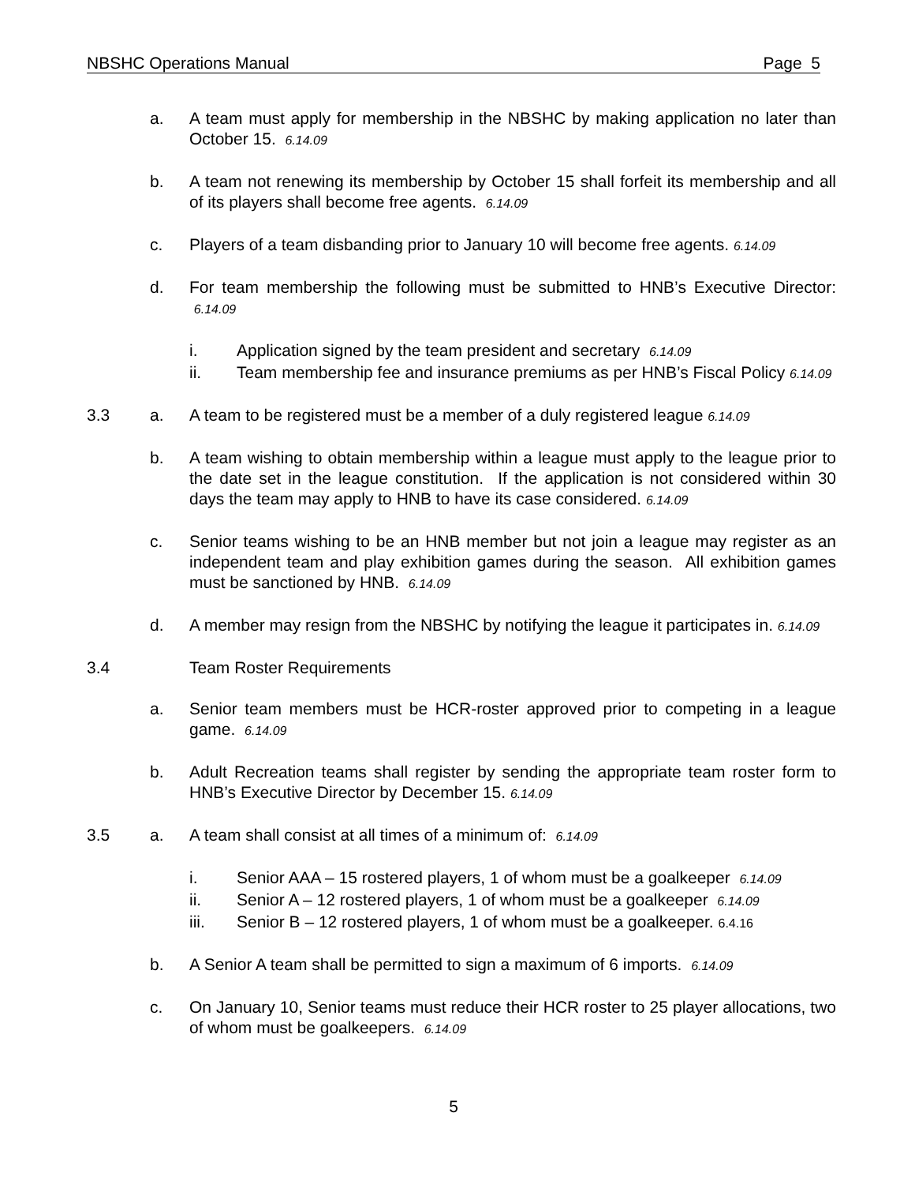NBSHC Operations Manual Page 5
a. A team must apply for membership in the NBSHC by making application no later than October 15. 6.14.09
b. A team not renewing its membership by October 15 shall forfeit its membership and all of its players shall become free agents. 6.14.09
c. Players of a team disbanding prior to January 10 will become free agents. 6.14.09
d. For team membership the following must be submitted to HNB’s Executive Director: 6.14.09
i. Application signed by the team president and secretary 6.14.09
ii. Team membership fee and insurance premiums as per HNB’s Fiscal Policy 6.14.09
3.3 a. A team to be registered must be a member of a duly registered league 6.14.09
b. A team wishing to obtain membership within a league must apply to the league prior to the date set in the league constitution. If the application is not considered within 30 days the team may apply to HNB to have its case considered. 6.14.09
c. Senior teams wishing to be an HNB member but not join a league may register as an independent team and play exhibition games during the season. All exhibition games must be sanctioned by HNB. 6.14.09
d. A member may resign from the NBSHC by notifying the league it participates in. 6.14.09
3.4 Team Roster Requirements
a. Senior team members must be HCR-roster approved prior to competing in a league game. 6.14.09
b. Adult Recreation teams shall register by sending the appropriate team roster form to HNB’s Executive Director by December 15. 6.14.09
3.5 a. A team shall consist at all times of a minimum of: 6.14.09
i. Senior AAA – 15 rostered players, 1 of whom must be a goalkeeper 6.14.09
ii. Senior A – 12 rostered players, 1 of whom must be a goalkeeper 6.14.09
iii. Senior B – 12 rostered players, 1 of whom must be a goalkeeper. 6.4.16
b. A Senior A team shall be permitted to sign a maximum of 6 imports. 6.14.09
c. On January 10, Senior teams must reduce their HCR roster to 25 player allocations, two of whom must be goalkeepers. 6.14.09
5